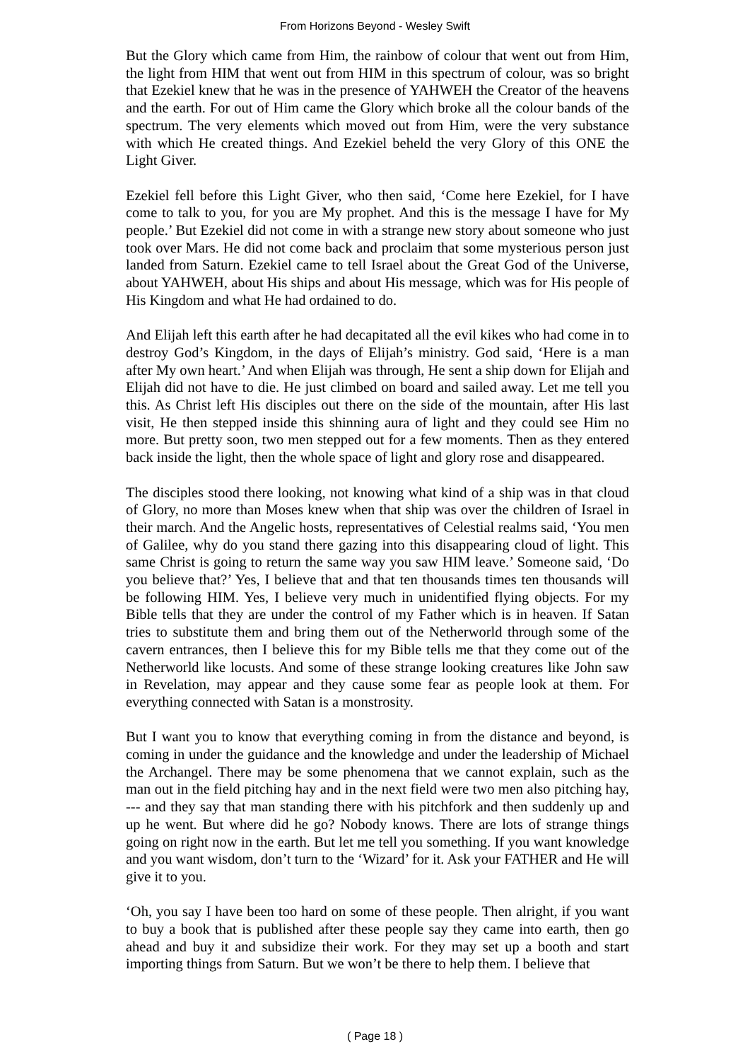From Horizons Beyond - Wesley Swift
But the Glory which came from Him, the rainbow of colour that went out from Him, the light from HIM that went out from HIM in this spectrum of colour, was so bright that Ezekiel knew that he was in the presence of YAHWEH the Creator of the heavens and the earth. For out of Him came the Glory which broke all the colour bands of the spectrum. The very elements which moved out from Him, were the very substance with which He created things. And Ezekiel beheld the very Glory of this ONE the Light Giver.
Ezekiel fell before this Light Giver, who then said, ‘Come here Ezekiel, for I have come to talk to you, for you are My prophet. And this is the message I have for My people.’ But Ezekiel did not come in with a strange new story about someone who just took over Mars. He did not come back and proclaim that some mysterious person just landed from Saturn. Ezekiel came to tell Israel about the Great God of the Universe, about YAHWEH, about His ships and about His message, which was for His people of His Kingdom and what He had ordained to do.
And Elijah left this earth after he had decapitated all the evil kikes who had come in to destroy God’s Kingdom, in the days of Elijah’s ministry. God said, ‘Here is a man after My own heart.’ And when Elijah was through, He sent a ship down for Elijah and Elijah did not have to die. He just climbed on board and sailed away. Let me tell you this. As Christ left His disciples out there on the side of the mountain, after His last visit, He then stepped inside this shinning aura of light and they could see Him no more. But pretty soon, two men stepped out for a few moments. Then as they entered back inside the light, then the whole space of light and glory rose and disappeared.
The disciples stood there looking, not knowing what kind of a ship was in that cloud of Glory, no more than Moses knew when that ship was over the children of Israel in their march. And the Angelic hosts, representatives of Celestial realms said, ‘You men of Galilee, why do you stand there gazing into this disappearing cloud of light. This same Christ is going to return the same way you saw HIM leave.’ Someone said, ‘Do you believe that?’ Yes, I believe that and that ten thousands times ten thousands will be following HIM. Yes, I believe very much in unidentified flying objects. For my Bible tells that they are under the control of my Father which is in heaven. If Satan tries to substitute them and bring them out of the Netherworld through some of the cavern entrances, then I believe this for my Bible tells me that they come out of the Netherworld like locusts. And some of these strange looking creatures like John saw in Revelation, may appear and they cause some fear as people look at them. For everything connected with Satan is a monstrosity.
But I want you to know that everything coming in from the distance and beyond, is coming in under the guidance and the knowledge and under the leadership of Michael the Archangel. There may be some phenomena that we cannot explain, such as the man out in the field pitching hay and in the next field were two men also pitching hay, --- and they say that man standing there with his pitchfork and then suddenly up and up he went. But where did he go? Nobody knows. There are lots of strange things going on right now in the earth. But let me tell you something. If you want knowledge and you want wisdom, don’t turn to the ‘Wizard’ for it. Ask your FATHER and He will give it to you.
‘Oh, you say I have been too hard on some of these people. Then alright, if you want to buy a book that is published after these people say they came into earth, then go ahead and buy it and subsidize their work. For they may set up a booth and start importing things from Saturn. But we won’t be there to help them. I believe that
( Page 18 )